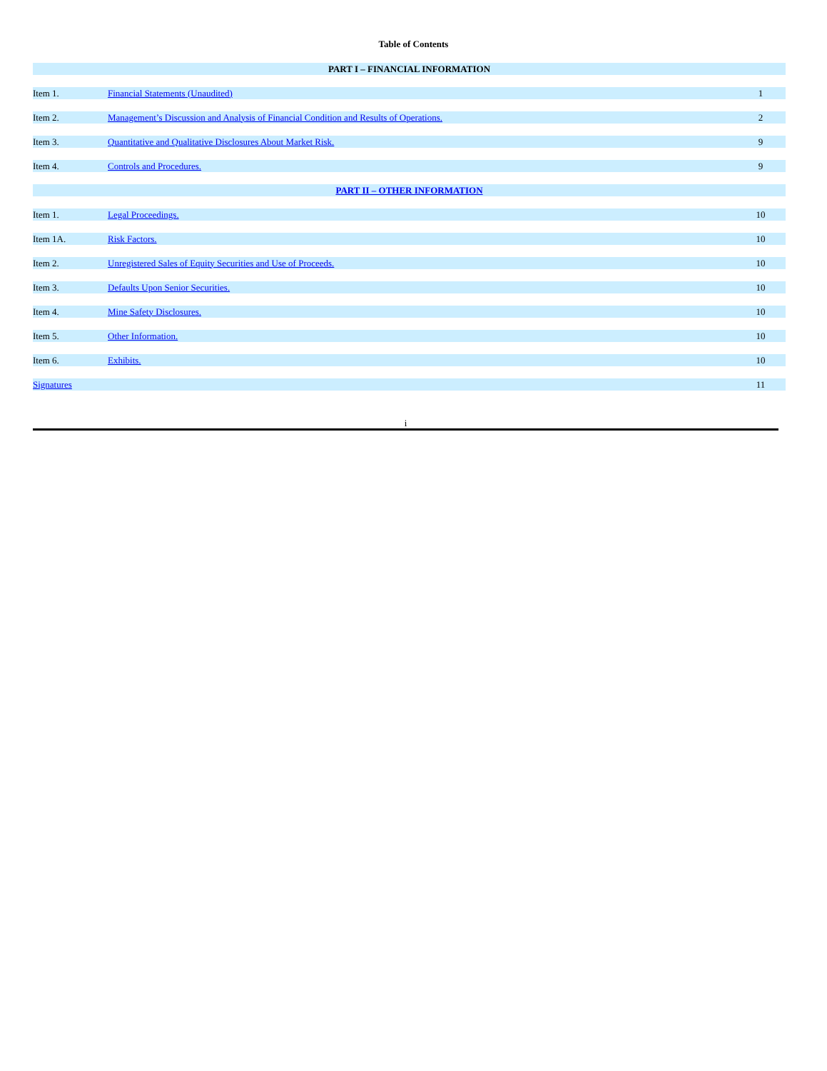Table of Contents
| PART I – FINANCIAL INFORMATION | | |
| Item 1. | Financial Statements (Unaudited) | 1 |
| Item 2. | Management’s Discussion and Analysis of Financial Condition and Results of Operations. | 2 |
| Item 3. | Quantitative and Qualitative Disclosures About Market Risk. | 9 |
| Item 4. | Controls and Procedures. | 9 |
| PART II – OTHER INFORMATION | | |
| Item 1. | Legal Proceedings. | 10 |
| Item 1A. | Risk Factors. | 10 |
| Item 2. | Unregistered Sales of Equity Securities and Use of Proceeds. | 10 |
| Item 3. | Defaults Upon Senior Securities. | 10 |
| Item 4. | Mine Safety Disclosures. | 10 |
| Item 5. | Other Information. | 10 |
| Item 6. | Exhibits. | 10 |
| Signatures | | 11 |
i